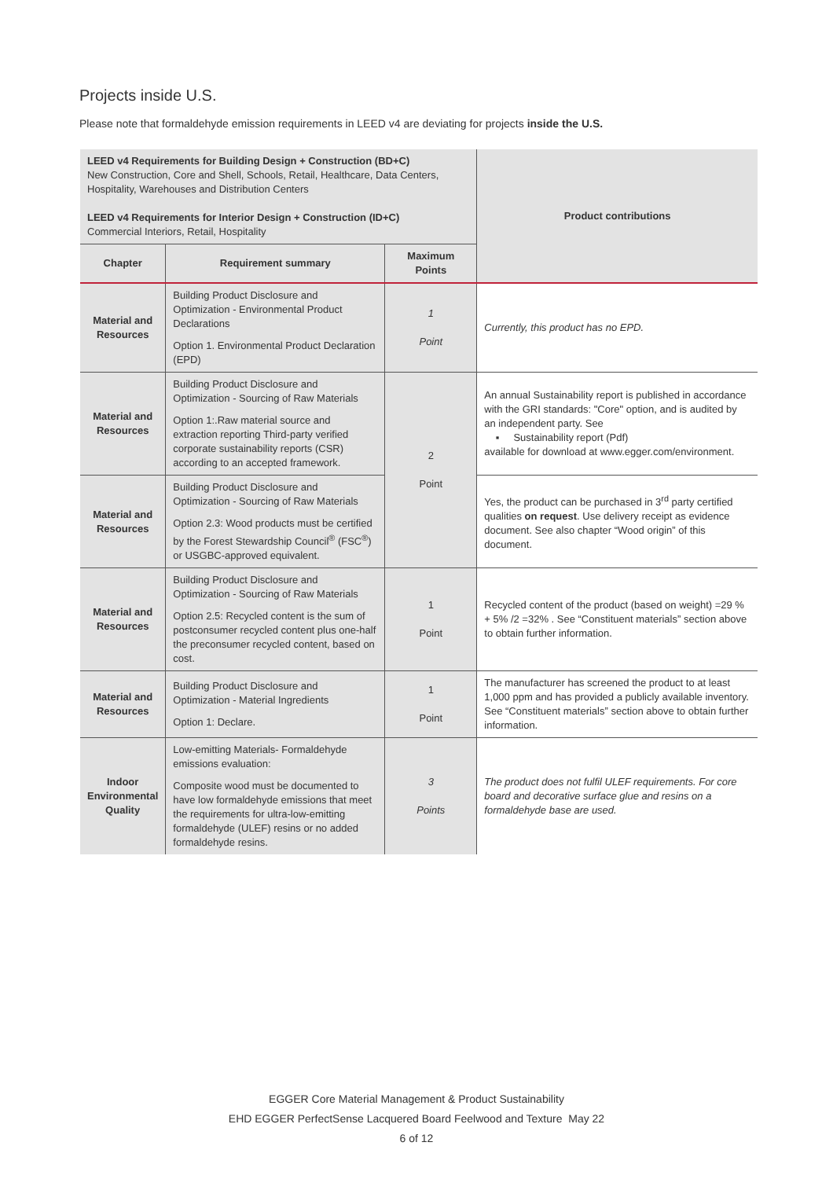Projects inside U.S.
Please note that formaldehyde emission requirements in LEED v4 are deviating for projects inside the U.S.
| LEED v4 Requirements for Building Design + Construction (BD+C) New Construction, Core and Shell, Schools, Retail, Healthcare, Data Centers, Hospitality, Warehouses and Distribution Centers LEED v4 Requirements for Interior Design + Construction (ID+C) Commercial Interiors, Retail, Hospitality | | | Product contributions |
| Chapter | Requirement summary | Maximum Points | |
| Material and Resources | Building Product Disclosure and Optimization - Environmental Product Declarations Option 1. Environmental Product Declaration (EPD) | 1 Point | Currently, this product has no EPD. |
| Material and Resources | Building Product Disclosure and Optimization - Sourcing of Raw Materials Option 1:.Raw material source and extraction reporting Third-party verified corporate sustainability reports (CSR) according to an accepted framework. | 2 Point | An annual Sustainability report is published in accordance with the GRI standards: "Core" option, and is audited by an independent party. See ▪ Sustainability report (Pdf) available for download at www.egger.com/environment. |
| Material and Resources | Building Product Disclosure and Optimization - Sourcing of Raw Materials Option 2.3: Wood products must be certified by the Forest Stewardship Council<sup>®</sup> (FSC<sup>®</sup>) or USGBC-approved equivalent. | | Yes, the product can be purchased in 3<sup>rd</sup> party certified qualities on request . Use delivery receipt as evidence document. See also chapter “Wood origin” of this document. |
| Material and Resources | Building Product Disclosure and Optimization - Sourcing of Raw Materials Option 2.5: Recycled content is the sum of postconsumer recycled content plus one-half the preconsumer recycled content, based on cost. | 1 Point | Recycled content of the product (based on weight) =29 % + 5% /2 =32% . See “Constituent materials” section above to obtain further information. |
| Material and Resources | Building Product Disclosure and Optimization - Material Ingredients Option 1: Declare. | 1 Point | The manufacturer has screened the product to at least 1,000 ppm and has provided a publicly available inventory. See “Constituent materials” section above to obtain further information. |
| Indoor Environmental Quality | Low-emitting Materials- Formaldehyde emissions evaluation: Composite wood must be documented to have low formaldehyde emissions that meet the requirements for ultra-low-emitting formaldehyde (ULEF) resins or no added formaldehyde resins. | 3 Points | The product does not fulfil ULEF requirements. For core board and decorative surface glue and resins on a formaldehyde base are used. |
EGGER Core Material Management & Product Sustainability
EHD EGGER PerfectSense Lacquered Board Feelwood and Texture May 22
6 of 12